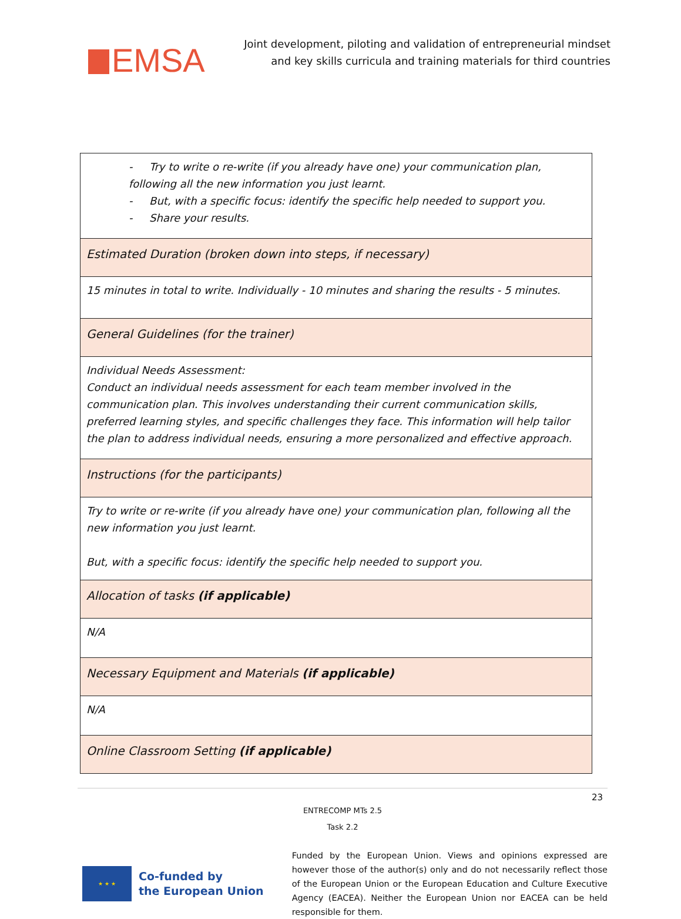EMSA
Joint development, piloting and validation of entrepreneurial mindset
and key skills curricula and training materials for third countries
| - Try to write o re-write (if you already have one) your communication plan, following all the new information you just learnt. - But, with a specific focus: identify the specific help needed to support you. - Share your results. |
| Estimated Duration (broken down into steps, if necessary) |
| 15 minutes in total to write. Individually - 10 minutes and sharing the results - 5 minutes. |
| General Guidelines (for the trainer) |
| Individual Needs Assessment: Conduct an individual needs assessment for each team member involved in the communication plan. This involves understanding their current communication skills, preferred learning styles, and specific challenges they face. This information will help tailor the plan to address individual needs, ensuring a more personalized and effective approach. |
| Instructions (for the participants) |
| Try to write or re-write (if you already have one) your communication plan, following all the new information you just learnt. But, with a specific focus: identify the specific help needed to support you. |
| Allocation of tasks (if applicable) |
| N/A |
| Necessary Equipment and Materials (if applicable) |
| N/A |
| Online Classroom Setting (if applicable) |
23
ENTRECOMP MTs 2.5
Task 2.2
★ ★ ★
Co-funded by
the European Union
Funded by the European Union. Views and opinions expressed are however those of the author(s) only and do not necessarily reflect those of the European Union or the European Education and Culture Executive Agency (EACEA). Neither the European Union nor EACEA can be held responsible for them.